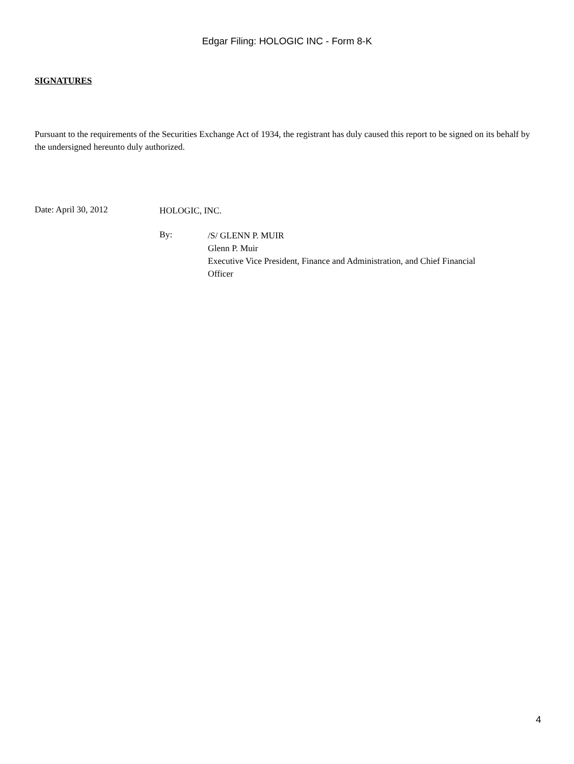Edgar Filing: HOLOGIC INC - Form 8-K
SIGNATURES
Pursuant to the requirements of the Securities Exchange Act of 1934, the registrant has duly caused this report to be signed on its behalf by the undersigned hereunto duly authorized.
Date: April 30, 2012
HOLOGIC, INC.
By:
/S/ GLENN P. MUIR
Glenn P. Muir
Executive Vice President, Finance and Administration, and Chief Financial Officer
4